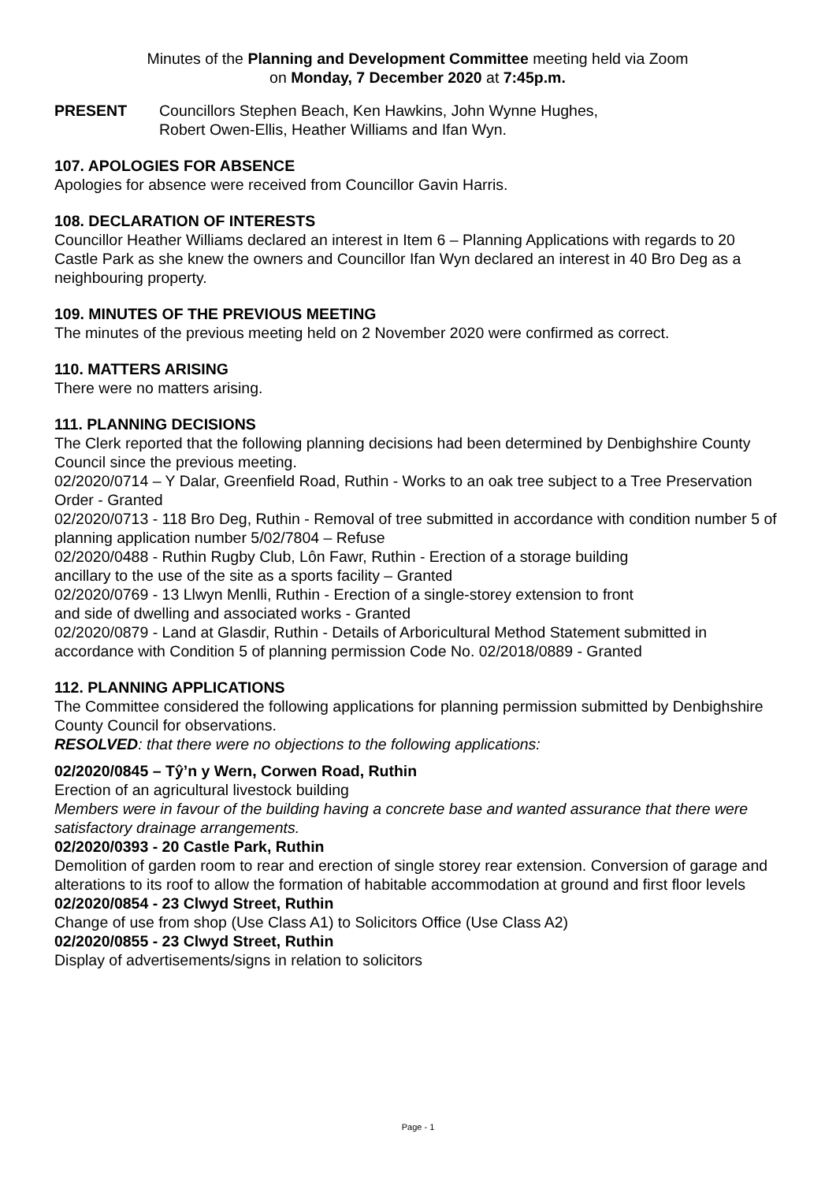Minutes of the Planning and Development Committee meeting held via Zoom
on Monday, 7 December 2020 at 7:45p.m.
PRESENT Councillors Stephen Beach, Ken Hawkins, John Wynne Hughes,
Robert Owen-Ellis, Heather Williams and Ifan Wyn.
107. APOLOGIES FOR ABSENCE
Apologies for absence were received from Councillor Gavin Harris.
108. DECLARATION OF INTERESTS
Councillor Heather Williams declared an interest in Item 6 – Planning Applications with regards to 20 Castle Park as she knew the owners and Councillor Ifan Wyn declared an interest in 40 Bro Deg as a neighbouring property.
109. MINUTES OF THE PREVIOUS MEETING
The minutes of the previous meeting held on 2 November 2020 were confirmed as correct.
110. MATTERS ARISING
There were no matters arising.
111. PLANNING DECISIONS
The Clerk reported that the following planning decisions had been determined by Denbighshire County Council since the previous meeting.
02/2020/0714 – Y Dalar, Greenfield Road, Ruthin - Works to an oak tree subject to a Tree Preservation Order - Granted
02/2020/0713 - 118 Bro Deg, Ruthin - Removal of tree submitted in accordance with condition number 5 of planning application number 5/02/7804 – Refuse
02/2020/0488 - Ruthin Rugby Club, Lôn Fawr, Ruthin - Erection of a storage building
ancillary to the use of the site as a sports facility – Granted
02/2020/0769 - 13 Llwyn Menlli, Ruthin - Erection of a single-storey extension to front
and side of dwelling and associated works - Granted
02/2020/0879 - Land at Glasdir, Ruthin - Details of Arboricultural Method Statement submitted in accordance with Condition 5 of planning permission Code No. 02/2018/0889 - Granted
112. PLANNING APPLICATIONS
The Committee considered the following applications for planning permission submitted by Denbighshire County Council for observations.
RESOLVED: that there were no objections to the following applications:
02/2020/0845 – Tŷ’n y Wern, Corwen Road, Ruthin
Erection of an agricultural livestock building
Members were in favour of the building having a concrete base and wanted assurance that there were satisfactory drainage arrangements.
02/2020/0393 - 20 Castle Park, Ruthin
Demolition of garden room to rear and erection of single storey rear extension. Conversion of garage and alterations to its roof to allow the formation of habitable accommodation at ground and first floor levels
02/2020/0854 - 23 Clwyd Street, Ruthin
Change of use from shop (Use Class A1) to Solicitors Office (Use Class A2)
02/2020/0855 - 23 Clwyd Street, Ruthin
Display of advertisements/signs in relation to solicitors
Page - 1